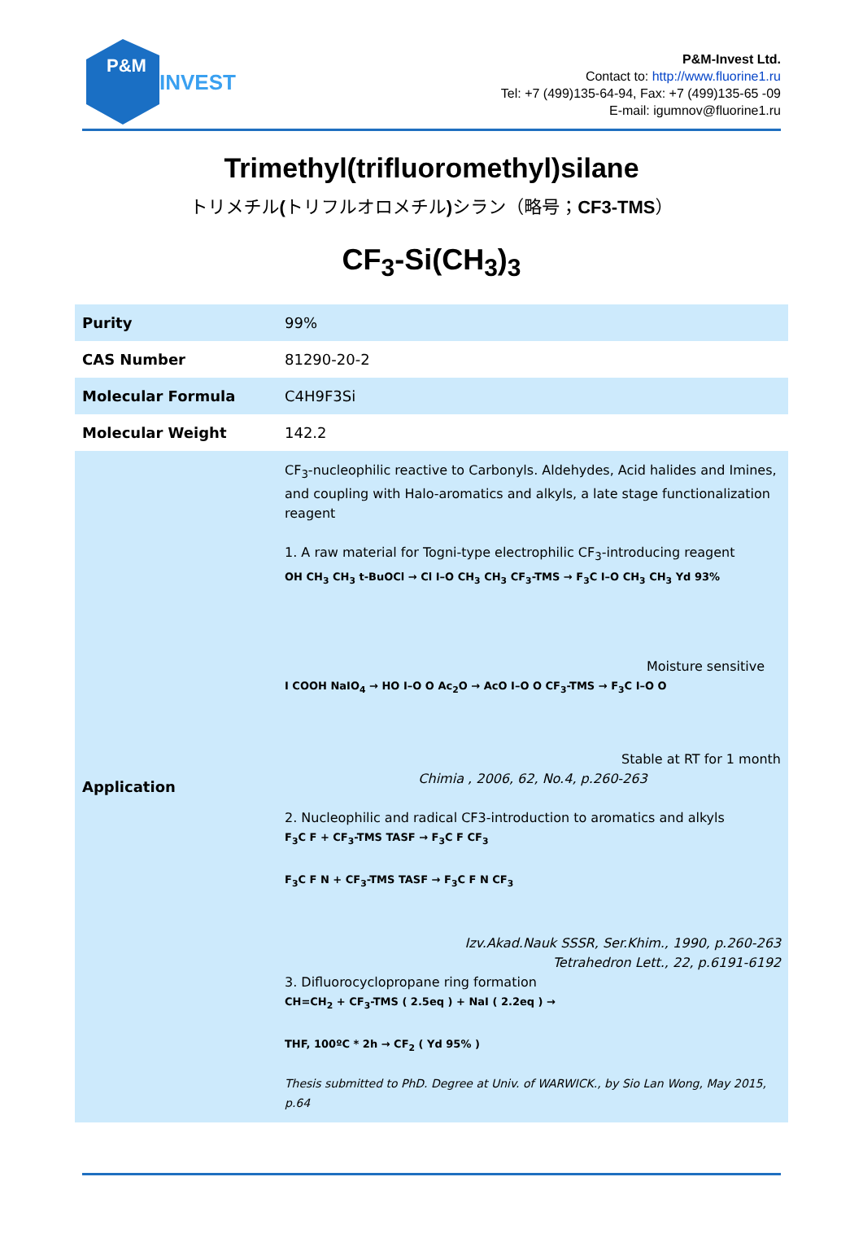P&M
INVEST
P&M-Invest Ltd.
Contact to: http://www.fluorine1.ru
Tel: +7 (499)135-64-94, Fax: +7 (499)135-65 -09
E-mail: igumnov@fluorine1.ru
Trimethyl(trifluoromethyl)silane
トリメチル(トリフルオロメチル) シラン（略号；CF3-TMS）
CF<sub>3</sub>-Si(CH<sub>3</sub>)<sub>3</sub>
| Purity | 99% |
| CAS Number | 81290-20-2 |
| Molecular Formula | C4H9F3Si |
| Molecular Weight | 142.2 |
| Application | CF<sub>3</sub>-nucleophilic reactive to Carbonyls. Aldehydes, Acid halides and Imines, and coupling with Halo-aromatics and alkyls, a late stage functionalization reagent 1. A raw material for Togni-type electrophilic CF<sub>3</sub>-introducing reagent OH CH<sub>3</sub> CH<sub>3</sub> t-BuOCl → Cl I–O CH<sub>3</sub> CH<sub>3</sub> CF<sub>3</sub>-TMS → F<sub>3</sub>C I–O CH<sub>3</sub> CH<sub>3</sub> Yd 93% Moisture sensitive I COOH NaIO<sub>4</sub> → HO I–O O Ac<sub>2</sub>O → AcO I–O O CF<sub>3</sub>-TMS → F<sub>3</sub>C I–O O Stable at RT for 1 month Chimia , 2006, 62, No.4, p.260-263 2. Nucleophilic and radical CF3-introduction to aromatics and alkyls F<sub>3</sub>C F + CF<sub>3</sub>-TMS TASF → F<sub>3</sub>C F CF<sub>3</sub> F<sub>3</sub>C F N + CF<sub>3</sub>-TMS TASF → F<sub>3</sub>C F N CF<sub>3</sub> Izv.Akad.Nauk SSSR, Ser.Khim., 1990, p.260-263 Tetrahedron Lett., 22, p.6191-6192 3. Difluorocyclopropane ring formation CH=CH<sub>2</sub> + CF<sub>3</sub>-TMS ( 2.5eq ) + NaI ( 2.2eq ) → THF, 100ºC * 2h → CF<sub>2</sub> ( Yd 95% ) Thesis submitted to PhD. Degree at Univ. of WARWICK., by Sio Lan Wong, May 2015, p.64 |